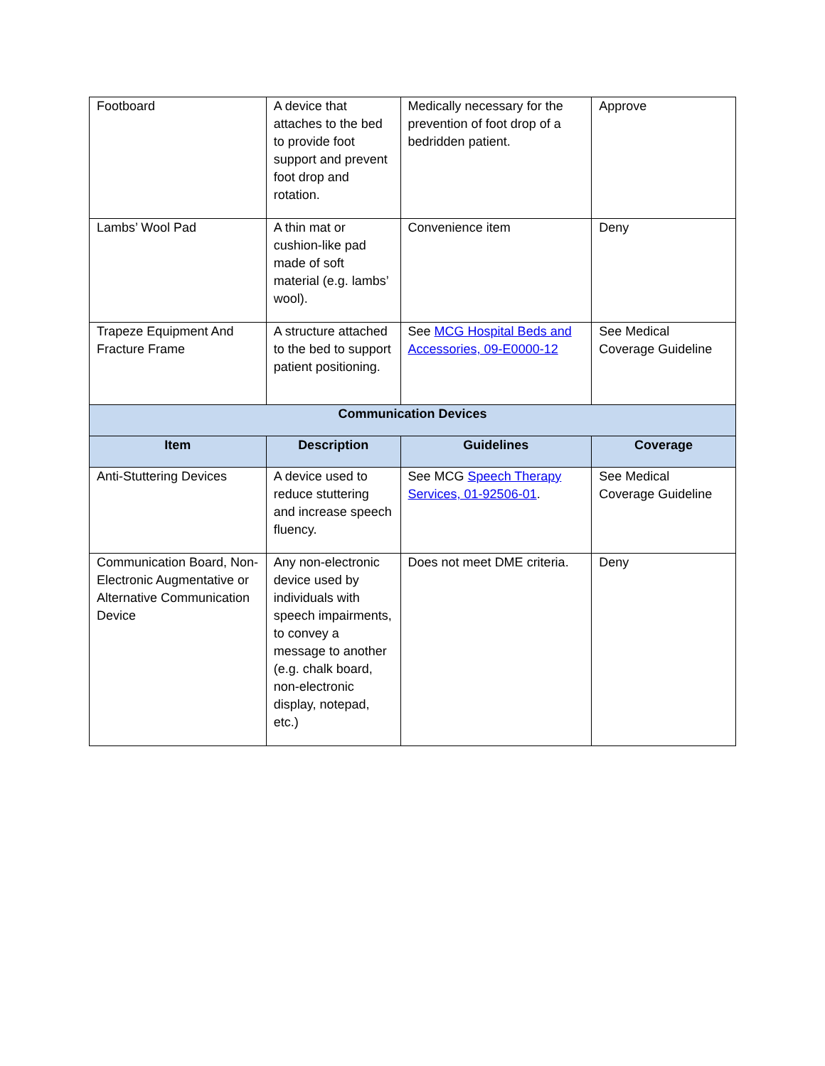| Footboard | A device that attaches to the bed to provide foot support and prevent foot drop and rotation. | Medically necessary for the prevention of foot drop of a bedridden patient. | Approve |
| Lambs’ Wool Pad | A thin mat or cushion-like pad made of soft material (e.g. lambs’ wool). | Convenience item | Deny |
| Trapeze Equipment And Fracture Frame | A structure attached to the bed to support patient positioning. | See MCG Hospital Beds and Accessories, 09-E0000-12 | See Medical Coverage Guideline |
| Communication Devices | | | |
| Item | Description | Guidelines | Coverage |
| Anti-Stuttering Devices | A device used to reduce stuttering and increase speech fluency. | See MCG Speech Therapy Services, 01-92506-01 . | See Medical Coverage Guideline |
| Communication Board, Non-Electronic Augmentative or Alternative Communication Device | Any non-electronic device used by individuals with speech impairments, to convey a message to another (e.g. chalk board, non-electronic display, notepad, etc.) | Does not meet DME criteria. | Deny |